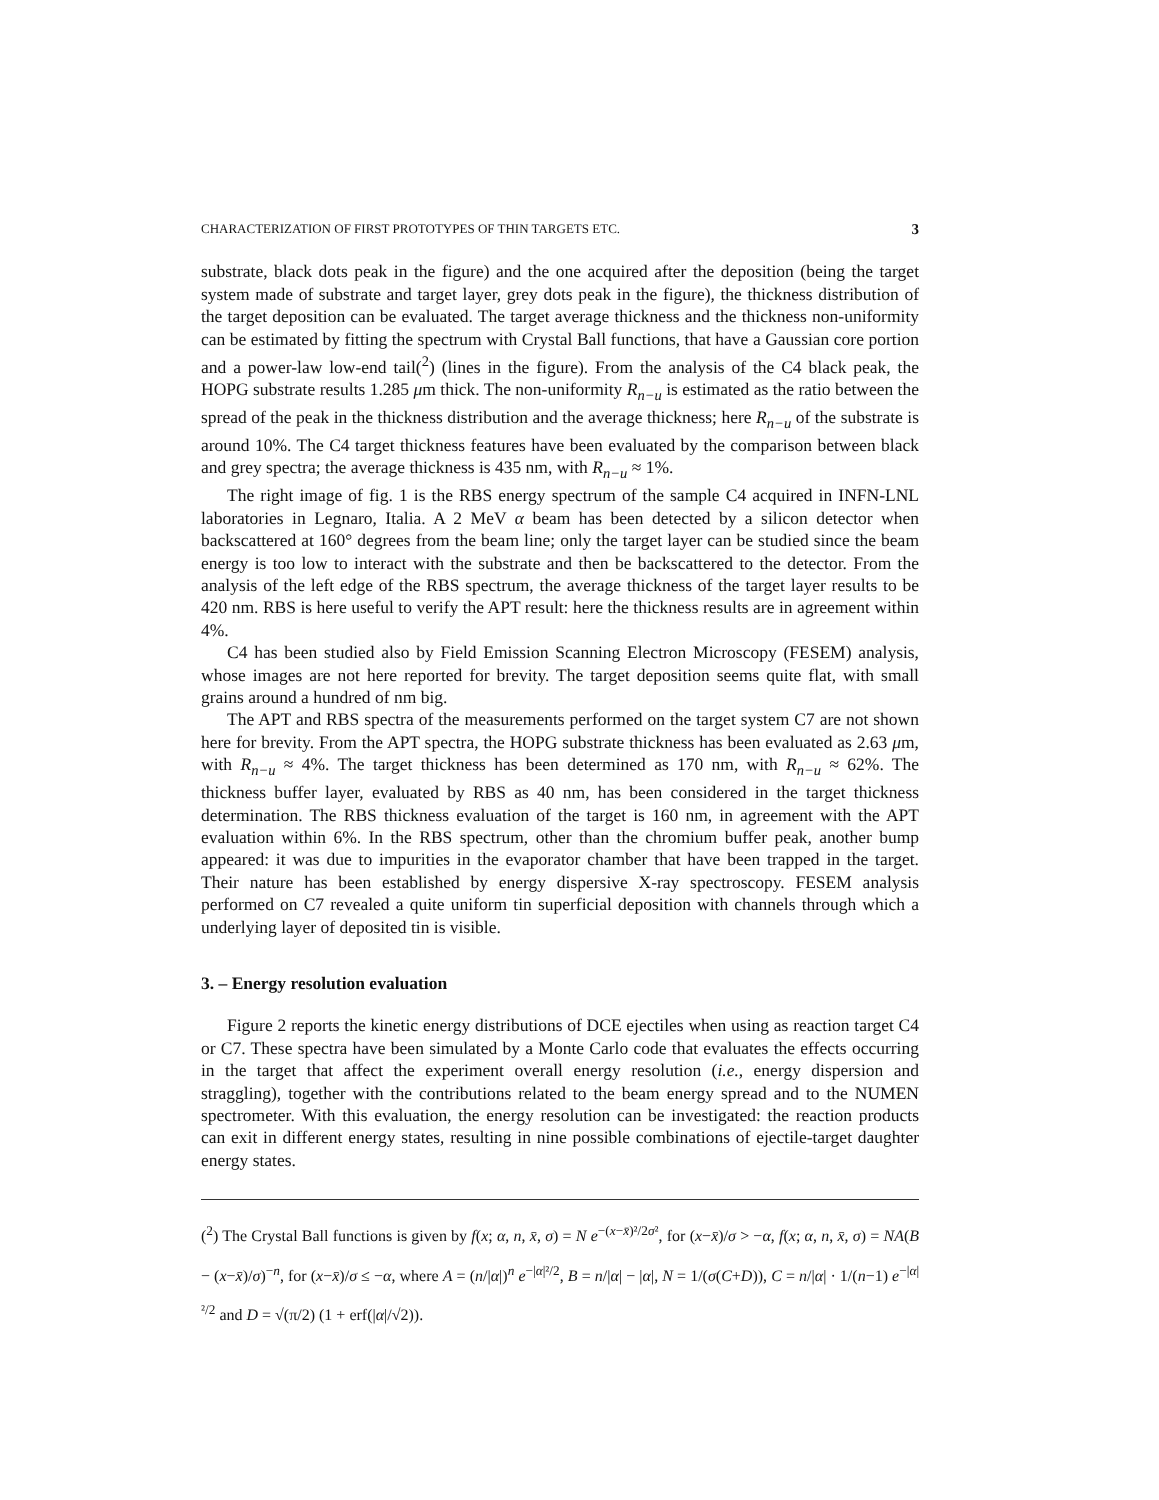CHARACTERIZATION OF FIRST PROTOTYPES OF THIN TARGETS ETC. 3
substrate, black dots peak in the figure) and the one acquired after the deposition (being the target system made of substrate and target layer, grey dots peak in the figure), the thickness distribution of the target deposition can be evaluated. The target average thickness and the thickness non-uniformity can be estimated by fitting the spectrum with Crystal Ball functions, that have a Gaussian core portion and a power-law low-end tail(<sup>2</sup>) (lines in the figure). From the analysis of the C4 black peak, the HOPG substrate results 1.285 μm thick. The non-uniformity R<sub>n−u</sub> is estimated as the ratio between the spread of the peak in the thickness distribution and the average thickness; here R<sub>n−u</sub> of the substrate is around 10%. The C4 target thickness features have been evaluated by the comparison between black and grey spectra; the average thickness is 435 nm, with R<sub>n−u</sub> ≈ 1%.
The right image of fig. 1 is the RBS energy spectrum of the sample C4 acquired in INFN-LNL laboratories in Legnaro, Italia. A 2 MeV α beam has been detected by a silicon detector when backscattered at 160° degrees from the beam line; only the target layer can be studied since the beam energy is too low to interact with the substrate and then be backscattered to the detector. From the analysis of the left edge of the RBS spectrum, the average thickness of the target layer results to be 420 nm. RBS is here useful to verify the APT result: here the thickness results are in agreement within 4%.
C4 has been studied also by Field Emission Scanning Electron Microscopy (FESEM) analysis, whose images are not here reported for brevity. The target deposition seems quite flat, with small grains around a hundred of nm big.
The APT and RBS spectra of the measurements performed on the target system C7 are not shown here for brevity. From the APT spectra, the HOPG substrate thickness has been evaluated as 2.63 μm, with R<sub>n−u</sub> ≈ 4%. The target thickness has been determined as 170 nm, with R<sub>n−u</sub> ≈ 62%. The thickness buffer layer, evaluated by RBS as 40 nm, has been considered in the target thickness determination. The RBS thickness evaluation of the target is 160 nm, in agreement with the APT evaluation within 6%. In the RBS spectrum, other than the chromium buffer peak, another bump appeared: it was due to impurities in the evaporator chamber that have been trapped in the target. Their nature has been established by energy dispersive X-ray spectroscopy. FESEM analysis performed on C7 revealed a quite uniform tin superficial deposition with channels through which a underlying layer of deposited tin is visible.
3. – Energy resolution evaluation
Figure 2 reports the kinetic energy distributions of DCE ejectiles when using as reaction target C4 or C7. These spectra have been simulated by a Monte Carlo code that evaluates the effects occurring in the target that affect the experiment overall energy resolution (i.e., energy dispersion and straggling), together with the contributions related to the beam energy spread and to the NUMEN spectrometer. With this evaluation, the energy resolution can be investigated: the reaction products can exit in different energy states, resulting in nine possible combinations of ejectile-target daughter energy states.
(<sup>2</sup>) The Crystal Ball functions is given by f(x; α, n, x̄, σ) = N e<sup>−(x−x̄)²/2σ²</sup>, for (x−x̄)/σ > −α, f(x; α, n, x̄, σ) = NA(B − (x−x̄)/σ)<sup>−n</sup>, for (x−x̄)/σ ≤ −α, where A = (n/|α|)<sup>n</sup> e<sup>−|α|²/2</sup>, B = n/|α| − |α|, N = 1/(σ(C+D)), C = n/|α| · 1/(n−1) e<sup>−|α|²/2</sup> and D = √(π/2) (1 + erf(|α|/√2)).